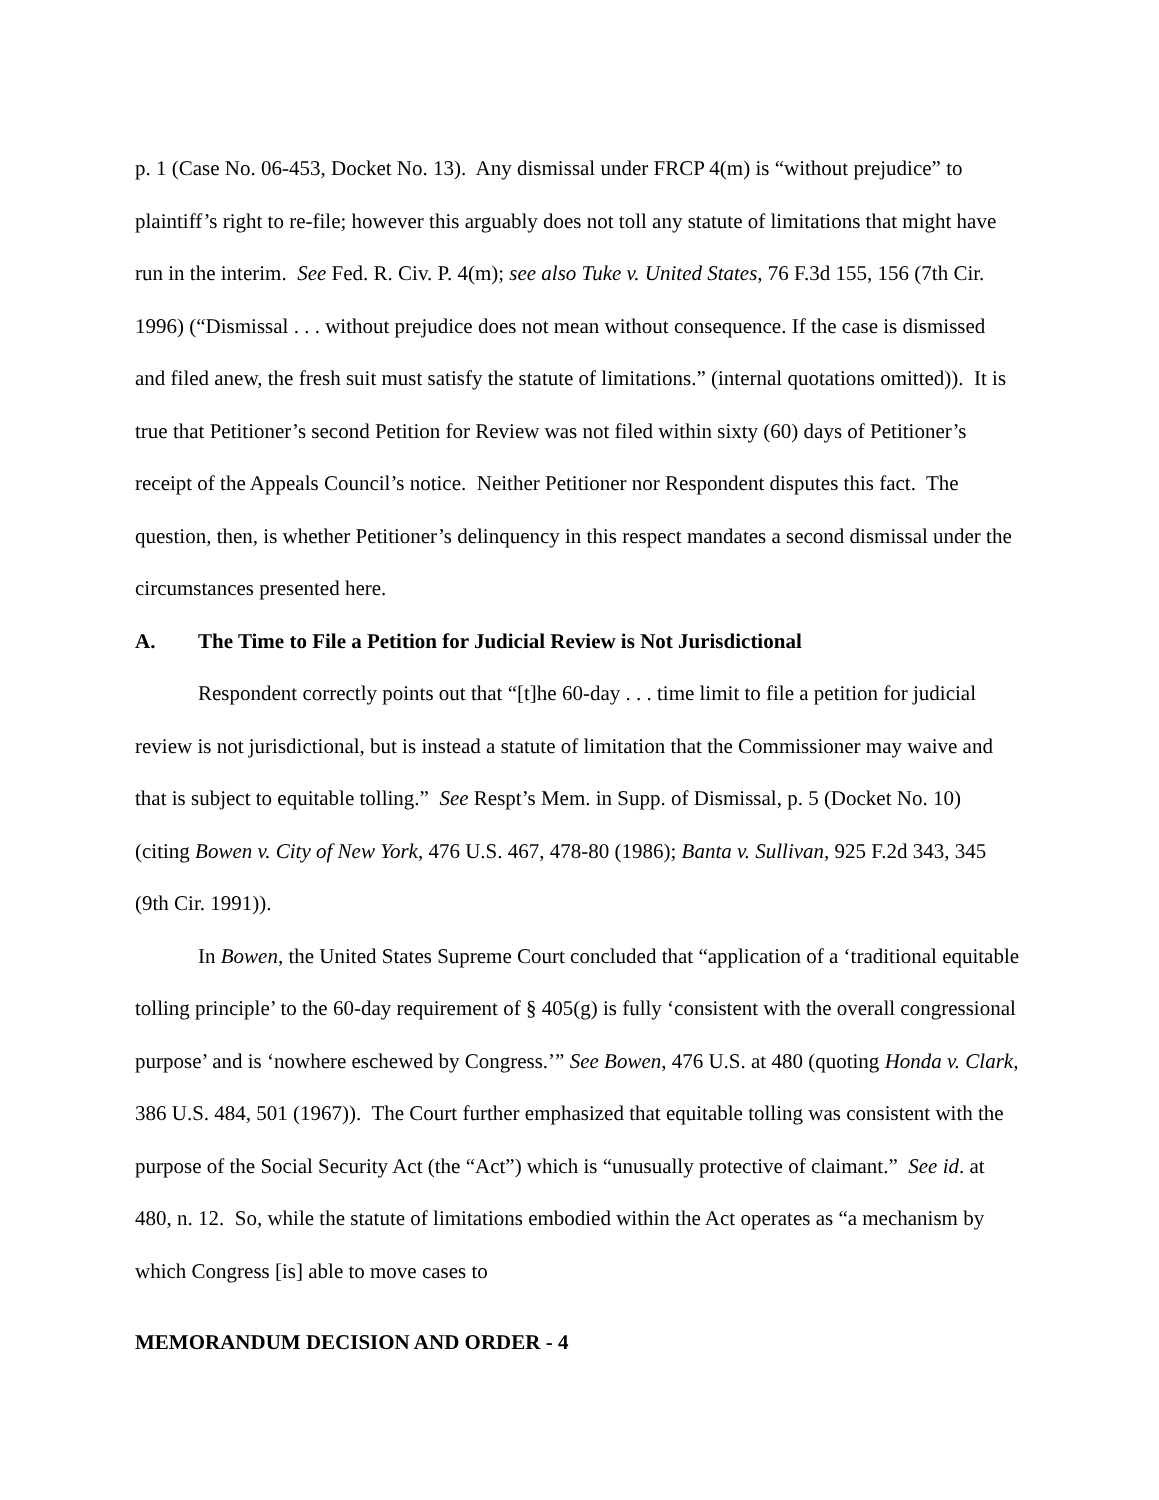p. 1 (Case No. 06-453, Docket No. 13). Any dismissal under FRCP 4(m) is “without prejudice” to plaintiff’s right to re-file; however this arguably does not toll any statute of limitations that might have run in the interim. See Fed. R. Civ. P. 4(m); see also Tuke v. United States, 76 F.3d 155, 156 (7th Cir. 1996) (“Dismissal . . . without prejudice does not mean without consequence. If the case is dismissed and filed anew, the fresh suit must satisfy the statute of limitations.” (internal quotations omitted)). It is true that Petitioner’s second Petition for Review was not filed within sixty (60) days of Petitioner’s receipt of the Appeals Council’s notice. Neither Petitioner nor Respondent disputes this fact. The question, then, is whether Petitioner’s delinquency in this respect mandates a second dismissal under the circumstances presented here.
A. The Time to File a Petition for Judicial Review is Not Jurisdictional
Respondent correctly points out that “[t]he 60-day . . . time limit to file a petition for judicial review is not jurisdictional, but is instead a statute of limitation that the Commissioner may waive and that is subject to equitable tolling.” See Respt’s Mem. in Supp. of Dismissal, p. 5 (Docket No. 10) (citing Bowen v. City of New York, 476 U.S. 467, 478-80 (1986); Banta v. Sullivan, 925 F.2d 343, 345 (9th Cir. 1991)).
In Bowen, the United States Supreme Court concluded that “application of a ‘traditional equitable tolling principle’ to the 60-day requirement of § 405(g) is fully ‘consistent with the overall congressional purpose’ and is ‘nowhere eschewed by Congress.’” See Bowen, 476 U.S. at 480 (quoting Honda v. Clark, 386 U.S. 484, 501 (1967)). The Court further emphasized that equitable tolling was consistent with the purpose of the Social Security Act (the “Act”) which is “unusually protective of claimant.” See id. at 480, n. 12. So, while the statute of limitations embodied within the Act operates as “a mechanism by which Congress [is] able to move cases to
MEMORANDUM DECISION AND ORDER - 4